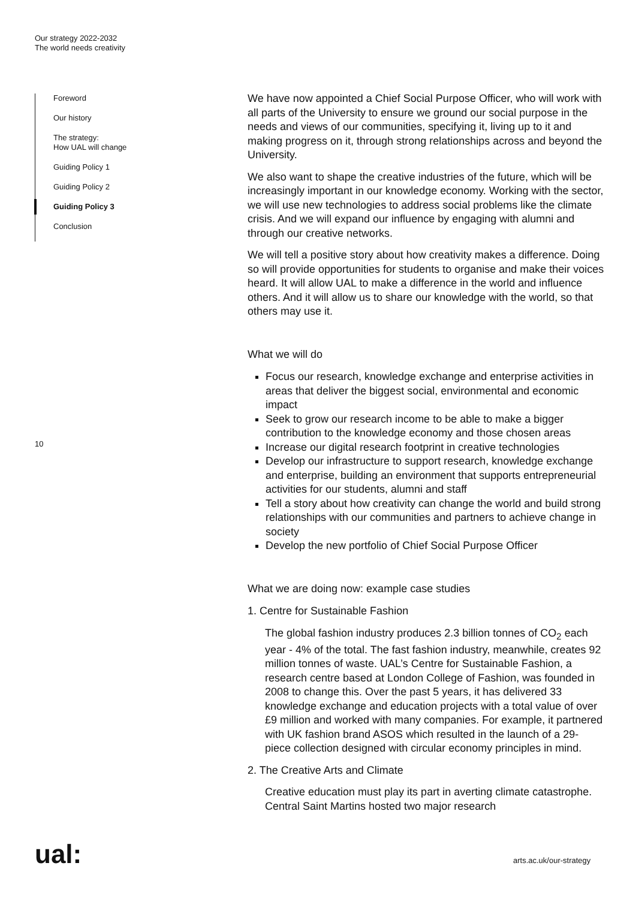Our strategy 2022-2032
The world needs creativity
Foreword
Our history
The strategy:
How UAL will change
Guiding Policy 1
Guiding Policy 2
Guiding Policy 3
Conclusion
10
We have now appointed a Chief Social Purpose Officer, who will work with all parts of the University to ensure we ground our social purpose in the needs and views of our communities, specifying it, living up to it and making progress on it, through strong relationships across and beyond the University.
We also want to shape the creative industries of the future, which will be increasingly important in our knowledge economy. Working with the sector, we will use new technologies to address social problems like the climate crisis. And we will expand our influence by engaging with alumni and through our creative networks.
We will tell a positive story about how creativity makes a difference. Doing so will provide opportunities for students to organise and make their voices heard. It will allow UAL to make a difference in the world and influence others. And it will allow us to share our knowledge with the world, so that others may use it.
What we will do
Focus our research, knowledge exchange and enterprise activities in areas that deliver the biggest social, environmental and economic impact
Seek to grow our research income to be able to make a bigger contribution to the knowledge economy and those chosen areas
Increase our digital research footprint in creative technologies
Develop our infrastructure to support research, knowledge exchange and enterprise, building an environment that supports entrepreneurial activities for our students, alumni and staff
Tell a story about how creativity can change the world and build strong relationships with our communities and partners to achieve change in society
Develop the new portfolio of Chief Social Purpose Officer
What we are doing now: example case studies
1. Centre for Sustainable Fashion
The global fashion industry produces 2.3 billion tonnes of CO<sub>2</sub> each year - 4% of the total. The fast fashion industry, meanwhile, creates 92 million tonnes of waste. UAL’s Centre for Sustainable Fashion, a research centre based at London College of Fashion, was founded in 2008 to change this. Over the past 5 years, it has delivered 33 knowledge exchange and education projects with a total value of over £9 million and worked with many companies. For example, it partnered with UK fashion brand ASOS which resulted in the launch of a 29-piece collection designed with circular economy principles in mind.
2. The Creative Arts and Climate
Creative education must play its part in averting climate catastrophe. Central Saint Martins hosted two major research
ual: arts.ac.uk/our-strategy